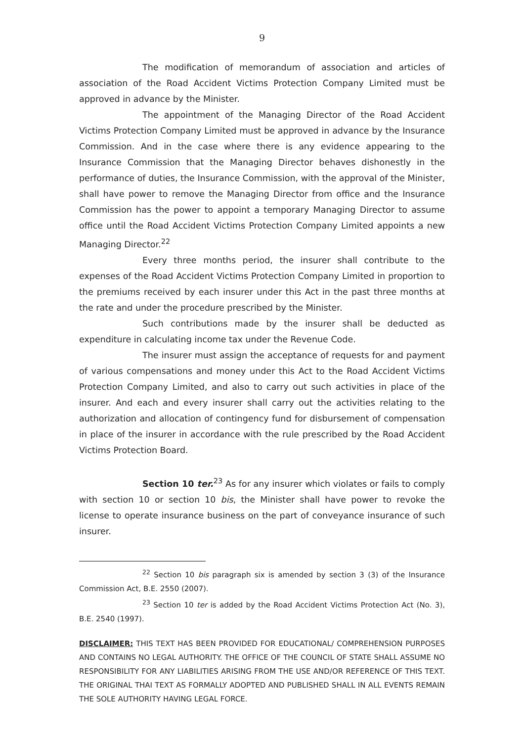9
The modification of memorandum of association and articles of association of the Road Accident Victims Protection Company Limited must be approved in advance by the Minister.
The appointment of the Managing Director of the Road Accident Victims Protection Company Limited must be approved in advance by the Insurance Commission. And in the case where there is any evidence appearing to the Insurance Commission that the Managing Director behaves dishonestly in the performance of duties, the Insurance Commission, with the approval of the Minister, shall have power to remove the Managing Director from office and the Insurance Commission has the power to appoint a temporary Managing Director to assume office until the Road Accident Victims Protection Company Limited appoints a new Managing Director.<sup>22</sup>
Every three months period, the insurer shall contribute to the expenses of the Road Accident Victims Protection Company Limited in proportion to the premiums received by each insurer under this Act in the past three months at the rate and under the procedure prescribed by the Minister.
Such contributions made by the insurer shall be deducted as expenditure in calculating income tax under the Revenue Code.
The insurer must assign the acceptance of requests for and payment of various compensations and money under this Act to the Road Accident Victims Protection Company Limited, and also to carry out such activities in place of the insurer. And each and every insurer shall carry out the activities relating to the authorization and allocation of contingency fund for disbursement of compensation in place of the insurer in accordance with the rule prescribed by the Road Accident Victims Protection Board.
Section 10 ter.<sup>23</sup> As for any insurer which violates or fails to comply with section 10 or section 10 bis, the Minister shall have power to revoke the license to operate insurance business on the part of conveyance insurance of such insurer.
<sup>22</sup> Section 10 bis paragraph six is amended by section 3 (3) of the Insurance Commission Act, B.E. 2550 (2007).
<sup>23</sup> Section 10 ter is added by the Road Accident Victims Protection Act (No. 3), B.E. 2540 (1997).
DISCLAIMER: THIS TEXT HAS BEEN PROVIDED FOR EDUCATIONAL/ COMPREHENSION PURPOSES AND CONTAINS NO LEGAL AUTHORITY. THE OFFICE OF THE COUNCIL OF STATE SHALL ASSUME NO RESPONSIBILITY FOR ANY LIABILITIES ARISING FROM THE USE AND/OR REFERENCE OF THIS TEXT. THE ORIGINAL THAI TEXT AS FORMALLY ADOPTED AND PUBLISHED SHALL IN ALL EVENTS REMAIN THE SOLE AUTHORITY HAVING LEGAL FORCE.